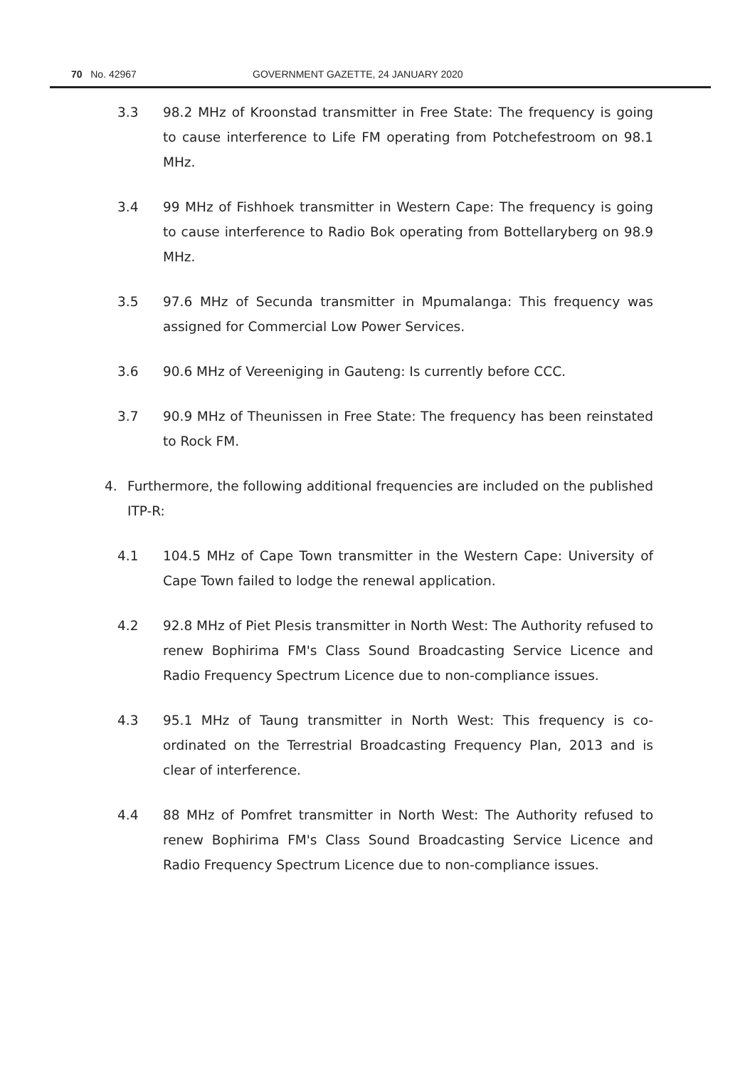70 No. 42967 GOVERNMENT GAZETTE, 24 JANUARY 2020
3.3 98.2 MHz of Kroonstad transmitter in Free State: The frequency is going to cause interference to Life FM operating from Potchefestroom on 98.1 MHz.
3.4 99 MHz of Fishhoek transmitter in Western Cape: The frequency is going to cause interference to Radio Bok operating from Bottellaryberg on 98.9 MHz.
3.5 97.6 MHz of Secunda transmitter in Mpumalanga: This frequency was assigned for Commercial Low Power Services.
3.6 90.6 MHz of Vereeniging in Gauteng: Is currently before CCC.
3.7 90.9 MHz of Theunissen in Free State: The frequency has been reinstated to Rock FM.
4. Furthermore, the following additional frequencies are included on the published ITP-R:
4.1 104.5 MHz of Cape Town transmitter in the Western Cape: University of Cape Town failed to lodge the renewal application.
4.2 92.8 MHz of Piet Plesis transmitter in North West: The Authority refused to renew Bophirima FM's Class Sound Broadcasting Service Licence and Radio Frequency Spectrum Licence due to non-compliance issues.
4.3 95.1 MHz of Taung transmitter in North West: This frequency is co-ordinated on the Terrestrial Broadcasting Frequency Plan, 2013 and is clear of interference.
4.4 88 MHz of Pomfret transmitter in North West: The Authority refused to renew Bophirima FM's Class Sound Broadcasting Service Licence and Radio Frequency Spectrum Licence due to non-compliance issues.